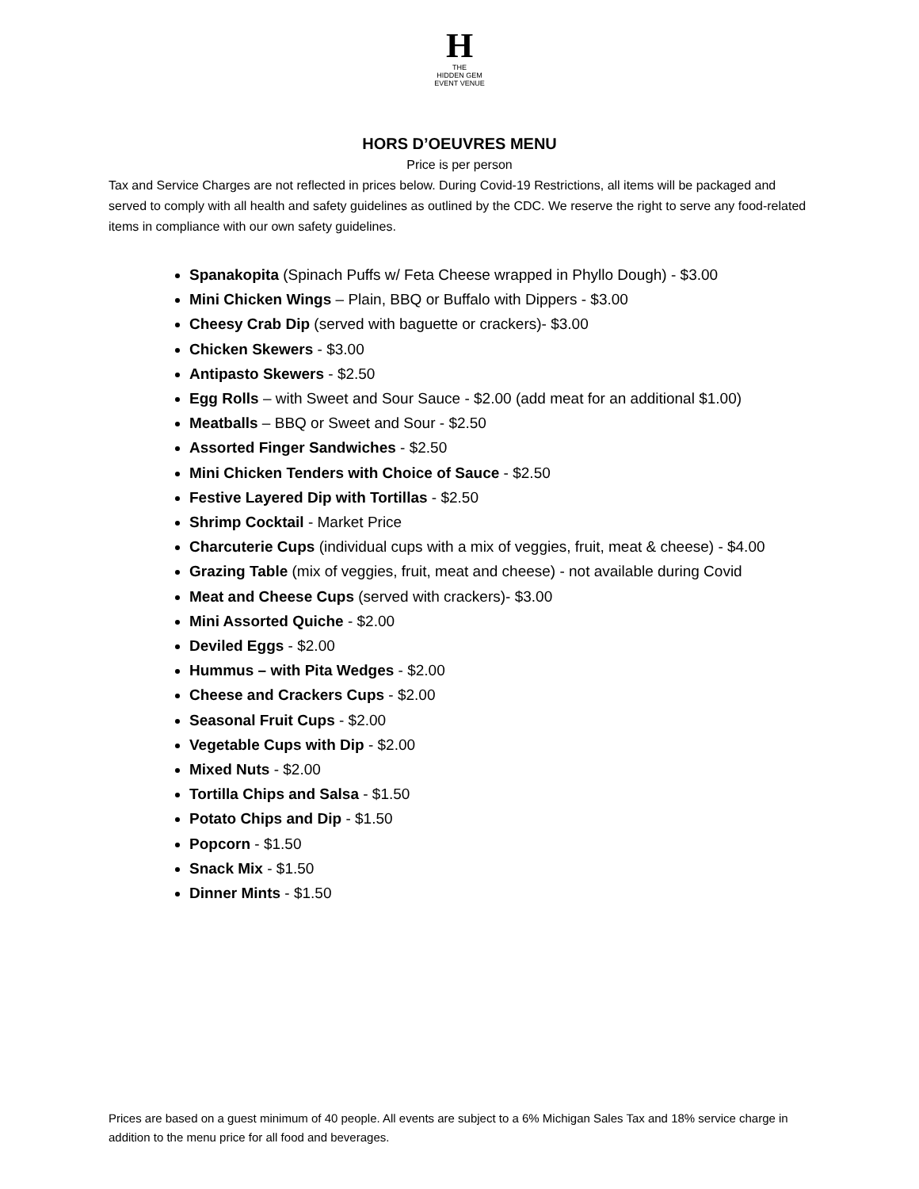H
THE
HIDDEN GEM
EVENT VENUE
HORS D’OEUVRES MENU
Price is per person
Tax and Service Charges are not reflected in prices below. During Covid-19 Restrictions, all items will be packaged and served to comply with all health and safety guidelines as outlined by the CDC. We reserve the right to serve any food-related items in compliance with our own safety guidelines.
Spanakopita (Spinach Puffs w/ Feta Cheese wrapped in Phyllo Dough) - $3.00
Mini Chicken Wings – Plain, BBQ or Buffalo with Dippers - $3.00
Cheesy Crab Dip (served with baguette or crackers)- $3.00
Chicken Skewers - $3.00
Antipasto Skewers - $2.50
Egg Rolls – with Sweet and Sour Sauce - $2.00 (add meat for an additional $1.00)
Meatballs – BBQ or Sweet and Sour - $2.50
Assorted Finger Sandwiches - $2.50
Mini Chicken Tenders with Choice of Sauce - $2.50
Festive Layered Dip with Tortillas - $2.50
Shrimp Cocktail - Market Price
Charcuterie Cups (individual cups with a mix of veggies, fruit, meat & cheese) - $4.00
Grazing Table (mix of veggies, fruit, meat and cheese) - not available during Covid
Meat and Cheese Cups (served with crackers)- $3.00
Mini Assorted Quiche - $2.00
Deviled Eggs - $2.00
Hummus – with Pita Wedges - $2.00
Cheese and Crackers Cups - $2.00
Seasonal Fruit Cups - $2.00
Vegetable Cups with Dip - $2.00
Mixed Nuts - $2.00
Tortilla Chips and Salsa - $1.50
Potato Chips and Dip - $1.50
Popcorn - $1.50
Snack Mix - $1.50
Dinner Mints - $1.50
Prices are based on a guest minimum of 40 people. All events are subject to a 6% Michigan Sales Tax and 18% service charge in addition to the menu price for all food and beverages.